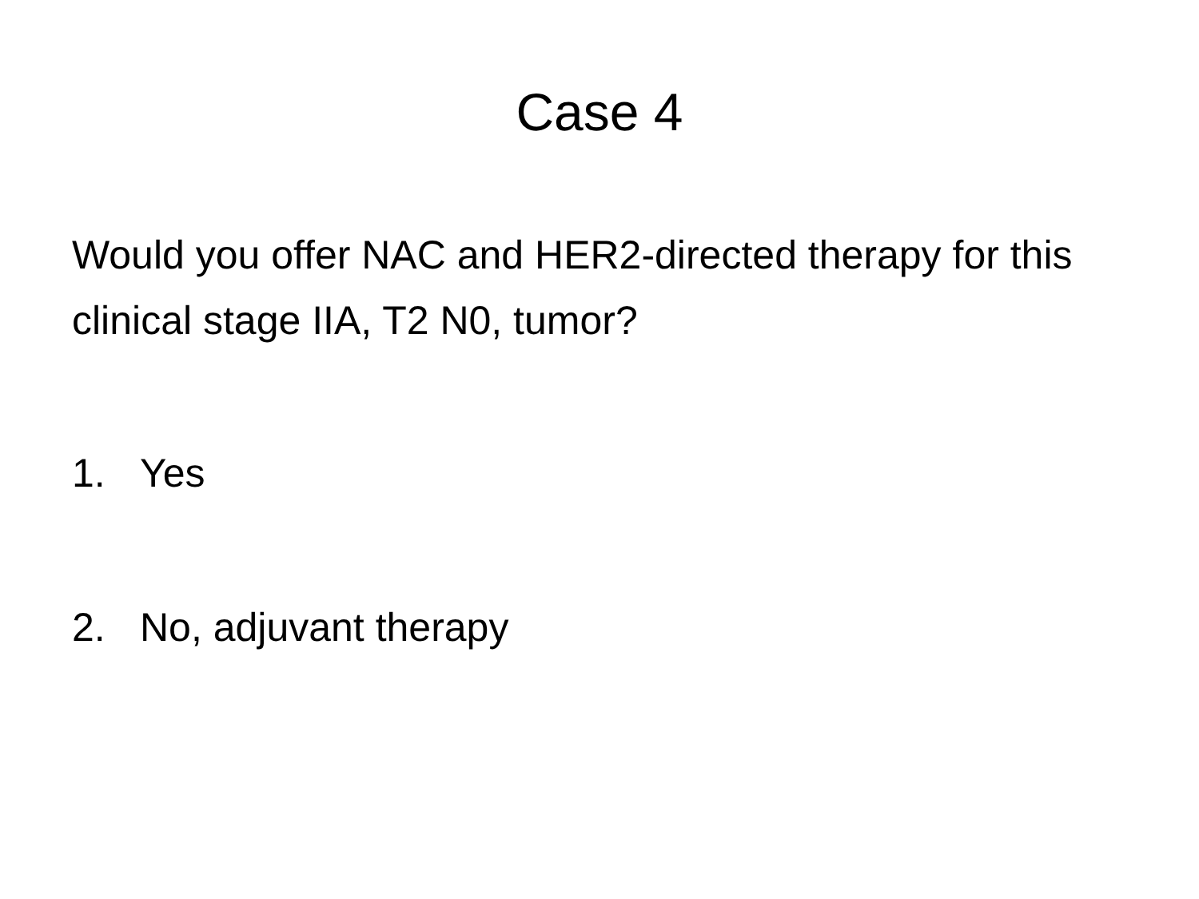Case 4
Would you offer NAC and HER2-directed therapy for this clinical stage IIA, T2 N0, tumor?
1. Yes
2. No, adjuvant therapy